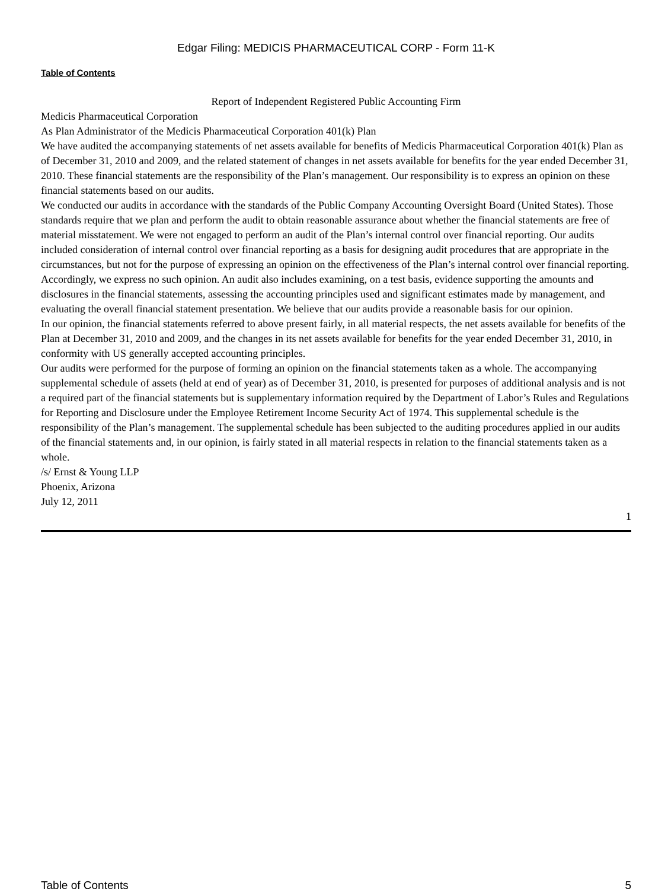Edgar Filing: MEDICIS PHARMACEUTICAL CORP - Form 11-K
Table of Contents
Report of Independent Registered Public Accounting Firm
Medicis Pharmaceutical Corporation
As Plan Administrator of the Medicis Pharmaceutical Corporation 401(k) Plan
We have audited the accompanying statements of net assets available for benefits of Medicis Pharmaceutical Corporation 401(k) Plan as of December 31, 2010 and 2009, and the related statement of changes in net assets available for benefits for the year ended December 31, 2010. These financial statements are the responsibility of the Plan’s management. Our responsibility is to express an opinion on these financial statements based on our audits.
We conducted our audits in accordance with the standards of the Public Company Accounting Oversight Board (United States). Those standards require that we plan and perform the audit to obtain reasonable assurance about whether the financial statements are free of material misstatement. We were not engaged to perform an audit of the Plan’s internal control over financial reporting. Our audits included consideration of internal control over financial reporting as a basis for designing audit procedures that are appropriate in the circumstances, but not for the purpose of expressing an opinion on the effectiveness of the Plan’s internal control over financial reporting. Accordingly, we express no such opinion. An audit also includes examining, on a test basis, evidence supporting the amounts and disclosures in the financial statements, assessing the accounting principles used and significant estimates made by management, and evaluating the overall financial statement presentation. We believe that our audits provide a reasonable basis for our opinion.
In our opinion, the financial statements referred to above present fairly, in all material respects, the net assets available for benefits of the Plan at December 31, 2010 and 2009, and the changes in its net assets available for benefits for the year ended December 31, 2010, in conformity with US generally accepted accounting principles.
Our audits were performed for the purpose of forming an opinion on the financial statements taken as a whole. The accompanying supplemental schedule of assets (held at end of year) as of December 31, 2010, is presented for purposes of additional analysis and is not a required part of the financial statements but is supplementary information required by the Department of Labor’s Rules and Regulations for Reporting and Disclosure under the Employee Retirement Income Security Act of 1974. This supplemental schedule is the responsibility of the Plan’s management. The supplemental schedule has been subjected to the auditing procedures applied in our audits of the financial statements and, in our opinion, is fairly stated in all material respects in relation to the financial statements taken as a whole.
/s/ Ernst & Young LLP
Phoenix, Arizona
July 12, 2011
1
Table of Contents 5